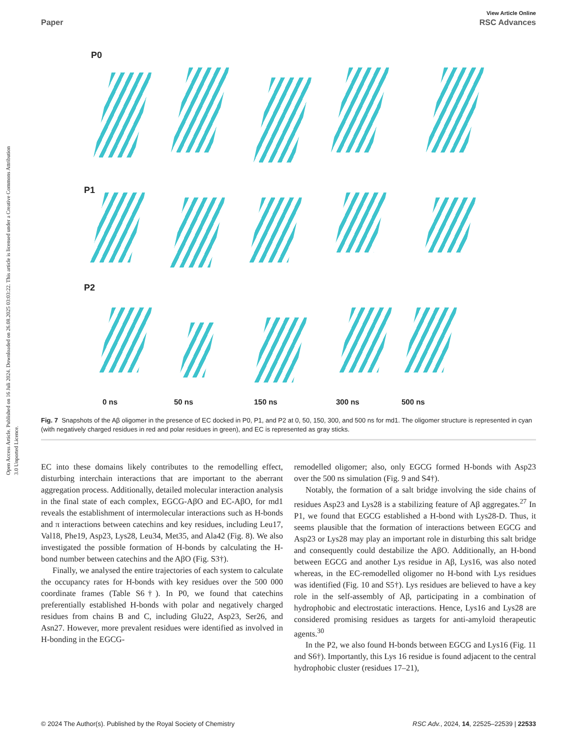Open Access Article. Published on 16 Juli 2024. Downloaded on 26.08.2025 03:03:22. This article is licensed under a Creative Commons Attribution 3.0 Unported Licence.
View Article Online
Paper RSC Advances
P0
P1
P2
0 ns 50 ns 150 ns 300 ns 500 ns
Fig. 7 Snapshots of the Aβ oligomer in the presence of EC docked in P0, P1, and P2 at 0, 50, 150, 300, and 500 ns for md1. The oligomer structure is represented in cyan (with negatively charged residues in red and polar residues in green), and EC is represented as gray sticks.
EC into these domains likely contributes to the remodelling effect, disturbing interchain interactions that are important to the aberrant aggregation process. Additionally, detailed molecular interaction analysis in the final state of each complex, EGCG-AβO and EC-AβO, for md1 reveals the establishment of intermolecular interactions such as H-bonds and π interactions between catechins and key residues, including Leu17, Val18, Phe19, Asp23, Lys28, Leu34, Met35, and Ala42 (Fig. 8). We also investigated the possible formation of H-bonds by calculating the H-bond number between catechins and the AβO (Fig. S3†).
Finally, we analysed the entire trajectories of each system to calculate the occupancy rates for H-bonds with key residues over the 500 000 coordinate frames (Table S6†). In P0, we found that catechins preferentially established H-bonds with polar and negatively charged residues from chains B and C, including Glu22, Asp23, Ser26, and Asn27. However, more prevalent residues were identified as involved in H-bonding in the EGCG-
remodelled oligomer; also, only EGCG formed H-bonds with Asp23 over the 500 ns simulation (Fig. 9 and S4†).
Notably, the formation of a salt bridge involving the side chains of residues Asp23 and Lys28 is a stabilizing feature of Aβ aggregates.<sup>27</sup> In P1, we found that EGCG established a H-bond with Lys28-D. Thus, it seems plausible that the formation of interactions between EGCG and Asp23 or Lys28 may play an important role in disturbing this salt bridge and consequently could destabilize the AβO. Additionally, an H-bond between EGCG and another Lys residue in Aβ, Lys16, was also noted whereas, in the EC-remodelled oligomer no H-bond with Lys residues was identified (Fig. 10 and S5†). Lys residues are believed to have a key role in the self-assembly of Aβ, participating in a combination of hydrophobic and electrostatic interactions. Hence, Lys16 and Lys28 are considered promising residues as targets for anti-amyloid therapeutic agents.<sup>30</sup>
In the P2, we also found H-bonds between EGCG and Lys16 (Fig. 11 and S6†). Importantly, this Lys 16 residue is found adjacent to the central hydrophobic cluster (residues 17–21),
© 2024 The Author(s). Published by the Royal Society of Chemistry RSC Adv., 2024, 14, 22525–22539 | 22533